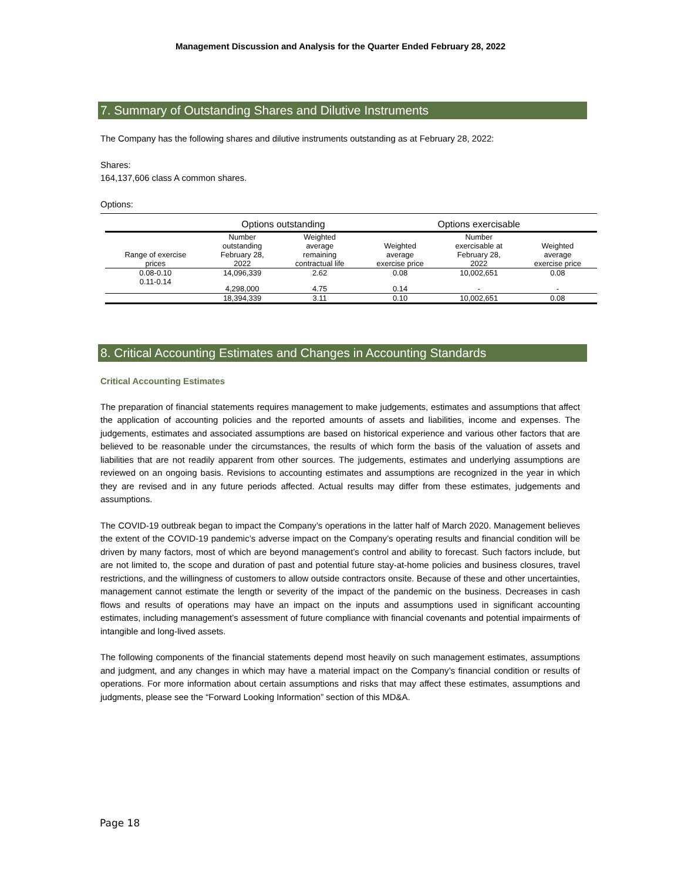Management Discussion and Analysis for the Quarter Ended February 28, 2022
7. Summary of Outstanding Shares and Dilutive Instruments
The Company has the following shares and dilutive instruments outstanding as at February 28, 2022:
Shares:
164,137,606 class A common shares.
Options:
| | Options outstanding | | Options exercisable | | |
| --- | --- | --- | --- | --- | --- |
| Range of exercise prices | Number outstanding February 28, 2022 | Weighted average remaining contractual life | Weighted average exercise price | Number exercisable at February 28, 2022 | Weighted average exercise price |
| 0.08-0.10 | 14,096,339 | 2.62 | 0.08 | 10,002,651 | 0.08 |
| 0.11-0.14 | 4,298,000 | 4.75 | 0.14 | - | - |
| | 18,394,339 | 3.11 | 0.10 | 10,002,651 | 0.08 |
8. Critical Accounting Estimates and Changes in Accounting Standards
Critical Accounting Estimates
The preparation of financial statements requires management to make judgements, estimates and assumptions that affect the application of accounting policies and the reported amounts of assets and liabilities, income and expenses. The judgements, estimates and associated assumptions are based on historical experience and various other factors that are believed to be reasonable under the circumstances, the results of which form the basis of the valuation of assets and liabilities that are not readily apparent from other sources. The judgements, estimates and underlying assumptions are reviewed on an ongoing basis. Revisions to accounting estimates and assumptions are recognized in the year in which they are revised and in any future periods affected. Actual results may differ from these estimates, judgements and assumptions.
The COVID-19 outbreak began to impact the Company’s operations in the latter half of March 2020. Management believes the extent of the COVID-19 pandemic’s adverse impact on the Company’s operating results and financial condition will be driven by many factors, most of which are beyond management’s control and ability to forecast. Such factors include, but are not limited to, the scope and duration of past and potential future stay-at-home policies and business closures, travel restrictions, and the willingness of customers to allow outside contractors onsite. Because of these and other uncertainties, management cannot estimate the length or severity of the impact of the pandemic on the business. Decreases in cash flows and results of operations may have an impact on the inputs and assumptions used in significant accounting estimates, including management’s assessment of future compliance with financial covenants and potential impairments of intangible and long-lived assets.
The following components of the financial statements depend most heavily on such management estimates, assumptions and judgment, and any changes in which may have a material impact on the Company’s financial condition or results of operations. For more information about certain assumptions and risks that may affect these estimates, assumptions and judgments, please see the “Forward Looking Information” section of this MD&A.
Page 18